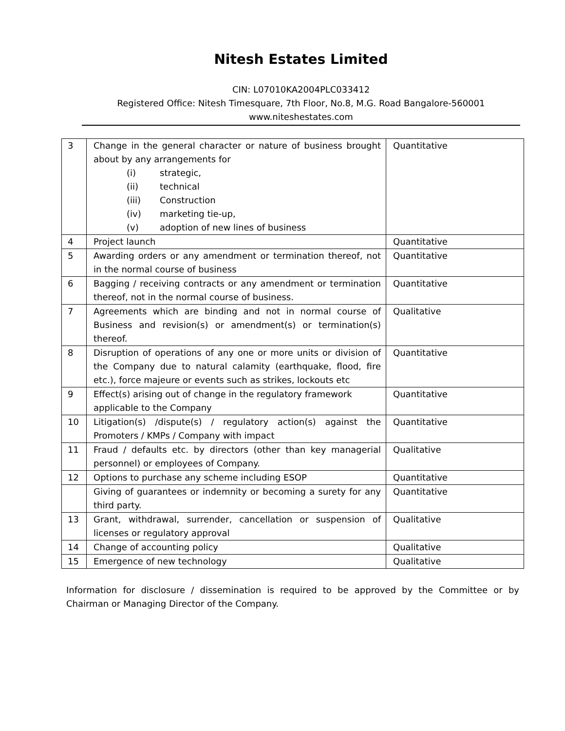Nitesh Estates Limited
CIN: L07010KA2004PLC033412
Registered Office: Nitesh Timesquare, 7th Floor, No.8, M.G. Road Bangalore-560001
www.niteshestates.com
| 3 | Change in the general character or nature of business brought about by any arrangements for (i) strategic, (ii) technical (iii) Construction (iv) marketing tie-up, (v) adoption of new lines of business | Quantitative |
| 4 | Project launch | Quantitative |
| 5 | Awarding orders or any amendment or termination thereof, not in the normal course of business | Quantitative |
| 6 | Bagging / receiving contracts or any amendment or termination thereof, not in the normal course of business. | Quantitative |
| 7 | Agreements which are binding and not in normal course of Business and revision(s) or amendment(s) or termination(s) thereof. | Qualitative |
| 8 | Disruption of operations of any one or more units or division of the Company due to natural calamity (earthquake, flood, fire etc.), force majeure or events such as strikes, lockouts etc | Quantitative |
| 9 | Effect(s) arising out of change in the regulatory framework applicable to the Company | Quantitative |
| 10 | Litigation(s) /dispute(s) / regulatory action(s) against the Promoters / KMPs / Company with impact | Quantitative |
| 11 | Fraud / defaults etc. by directors (other than key managerial personnel) or employees of Company. | Qualitative |
| 12 | Options to purchase any scheme including ESOP | Quantitative |
| | Giving of guarantees or indemnity or becoming a surety for any third party. | Quantitative |
| 13 | Grant, withdrawal, surrender, cancellation or suspension of licenses or regulatory approval | Qualitative |
| 14 | Change of accounting policy | Qualitative |
| 15 | Emergence of new technology | Qualitative |
Information for disclosure / dissemination is required to be approved by the Committee or by Chairman or Managing Director of the Company.